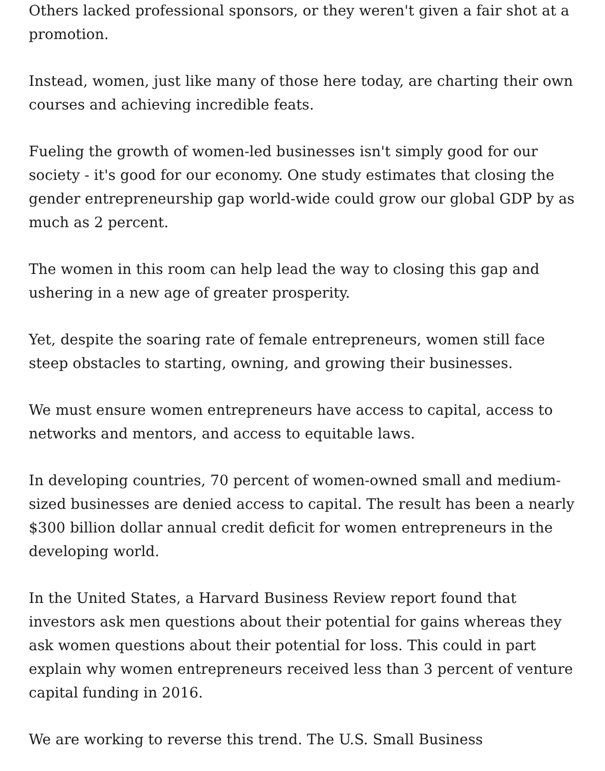Others lacked professional sponsors, or they weren't given a fair shot at a promotion.
Instead, women, just like many of those here today, are charting their own courses and achieving incredible feats.
Fueling the growth of women-led businesses isn't simply good for our society - it's good for our economy. One study estimates that closing the gender entrepreneurship gap world-wide could grow our global GDP by as much as 2 percent.
The women in this room can help lead the way to closing this gap and ushering in a new age of greater prosperity.
Yet, despite the soaring rate of female entrepreneurs, women still face steep obstacles to starting, owning, and growing their businesses.
We must ensure women entrepreneurs have access to capital, access to networks and mentors, and access to equitable laws.
In developing countries, 70 percent of women-owned small and medium-sized businesses are denied access to capital. The result has been a nearly $300 billion dollar annual credit deficit for women entrepreneurs in the developing world.
In the United States, a Harvard Business Review report found that investors ask men questions about their potential for gains whereas they ask women questions about their potential for loss. This could in part explain why women entrepreneurs received less than 3 percent of venture capital funding in 2016.
We are working to reverse this trend. The U.S. Small Business